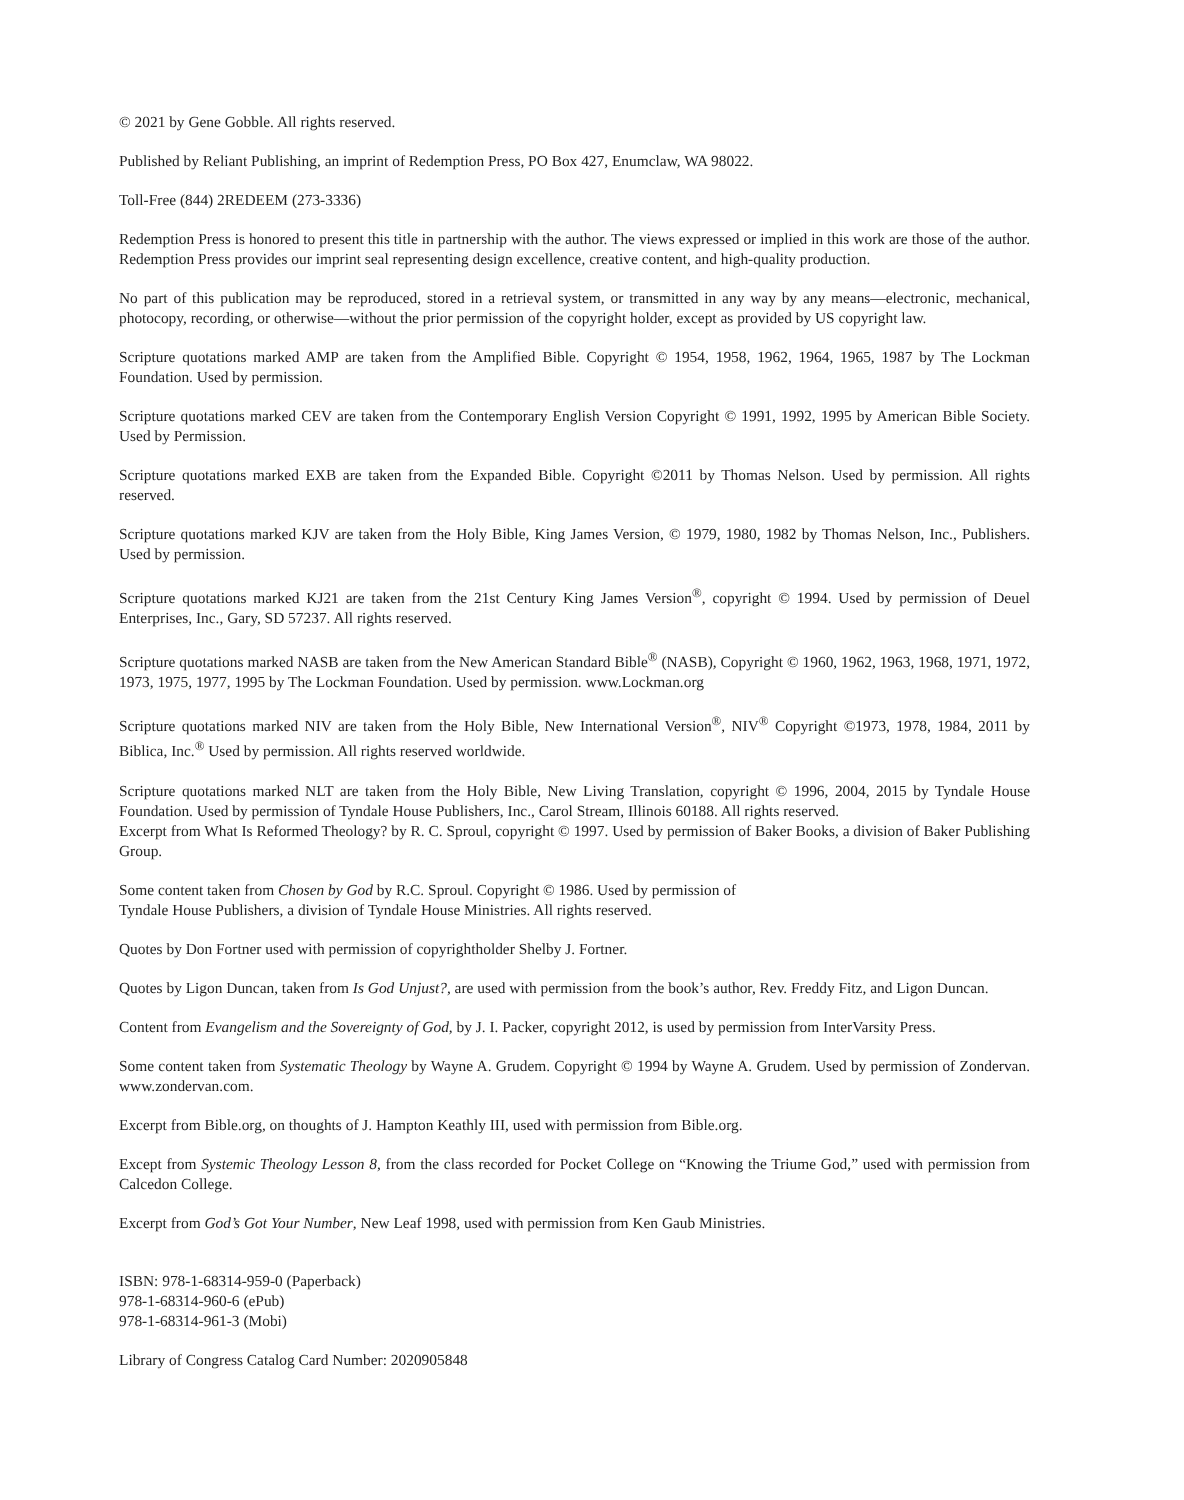© 2021 by Gene Gobble. All rights reserved.
Published by Reliant Publishing, an imprint of Redemption Press, PO Box 427, Enumclaw, WA 98022.
Toll-Free (844) 2REDEEM (273-3336)
Redemption Press is honored to present this title in partnership with the author. The views expressed or implied in this work are those of the author. Redemption Press provides our imprint seal representing design excellence, creative content, and high-quality production.
No part of this publication may be reproduced, stored in a retrieval system, or transmitted in any way by any means—electronic, mechanical, photocopy, recording, or otherwise—without the prior permission of the copyright holder, except as provided by US copyright law.
Scripture quotations marked AMP are taken from the Amplified Bible. Copyright © 1954, 1958, 1962, 1964, 1965, 1987 by The Lockman Foundation. Used by permission.
Scripture quotations marked CEV are taken from the Contemporary English Version Copyright © 1991, 1992, 1995 by American Bible Society. Used by Permission.
Scripture quotations marked EXB are taken from the Expanded Bible. Copyright ©2011 by Thomas Nelson. Used by permission. All rights reserved.
Scripture quotations marked KJV are taken from the Holy Bible, King James Version, © 1979, 1980, 1982 by Thomas Nelson, Inc., Publishers. Used by permission.
Scripture quotations marked KJ21 are taken from the 21st Century King James Version<sup>®</sup>, copyright © 1994. Used by permission of Deuel Enterprises, Inc., Gary, SD 57237. All rights reserved.
Scripture quotations marked NASB are taken from the New American Standard Bible<sup>®</sup> (NASB), Copyright © 1960, 1962, 1963, 1968, 1971, 1972, 1973, 1975, 1977, 1995 by The Lockman Foundation. Used by permission. www.Lockman.org
Scripture quotations marked NIV are taken from the Holy Bible, New International Version<sup>®</sup>, NIV<sup>®</sup> Copyright ©1973, 1978, 1984, 2011 by Biblica, Inc.<sup>®</sup> Used by permission. All rights reserved worldwide.
Scripture quotations marked NLT are taken from the Holy Bible, New Living Translation, copyright © 1996, 2004, 2015 by Tyndale House Foundation. Used by permission of Tyndale House Publishers, Inc., Carol Stream, Illinois 60188. All rights reserved.
Excerpt from What Is Reformed Theology? by R. C. Sproul, copyright © 1997. Used by permission of Baker Books, a division of Baker Publishing Group.
Some content taken from Chosen by God by R.C. Sproul. Copyright © 1986. Used by permission of
Tyndale House Publishers, a division of Tyndale House Ministries. All rights reserved.
Quotes by Don Fortner used with permission of copyrightholder Shelby J. Fortner.
Quotes by Ligon Duncan, taken from Is God Unjust?, are used with permission from the book’s author, Rev. Freddy Fitz, and Ligon Duncan.
Content from Evangelism and the Sovereignty of God, by J. I. Packer, copyright 2012, is used by permission from InterVarsity Press.
Some content taken from Systematic Theology by Wayne A. Grudem. Copyright © 1994 by Wayne A. Grudem. Used by permission of Zondervan. www.zondervan.com.
Excerpt from Bible.org, on thoughts of J. Hampton Keathly III, used with permission from Bible.org.
Except from Systemic Theology Lesson 8, from the class recorded for Pocket College on “Knowing the Triume God,” used with permission from Calcedon College.
Excerpt from God’s Got Your Number, New Leaf 1998, used with permission from Ken Gaub Ministries.
ISBN: 978-1-68314-959-0 (Paperback)
978-1-68314-960-6 (ePub)
978-1-68314-961-3 (Mobi)
Library of Congress Catalog Card Number: 2020905848